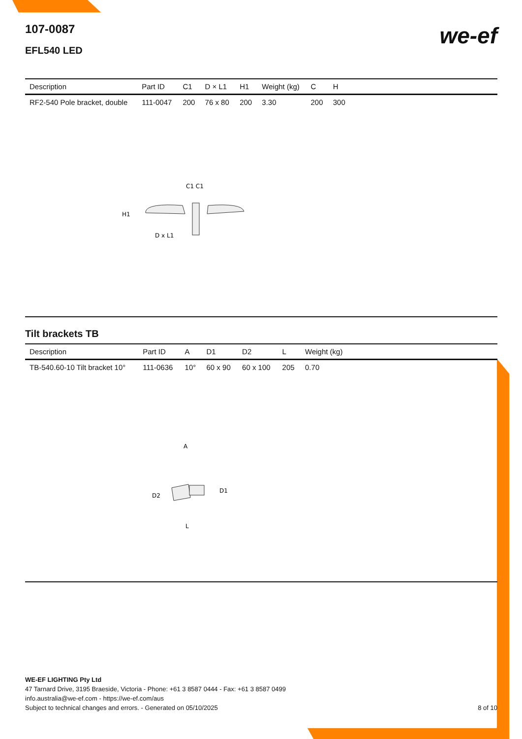107-0087
EFL540 LED
we-ef
| Description | Part ID | C1 | D × L1 | H1 | Weight (kg) | C | H | |
| --- | --- | --- | --- | --- | --- | --- | --- | --- |
| RF2-540 Pole bracket, double | 111-0047 | 200 | 76 x 80 | 200 | 3.30 | 200 | 300 | |
C1 C1
H1
D x L1
Tilt brackets TB
| Description | Part ID | A | D1 | D2 | L | Weight (kg) | |
| --- | --- | --- | --- | --- | --- | --- | --- |
| TB-540.60-10 Tilt bracket 10° | 111-0636 | 10° | 60 x 90 | 60 x 100 | 205 | 0.70 | |
A
D1
D2
L
WE-EF LIGHTING Pty Ltd
47 Tarnard Drive, 3195 Braeside, Victoria - Phone: +61 3 8587 0444 - Fax: +61 3 8587 0499
info.australia@we-ef.com - https://we-ef.com/aus
Subject to technical changes and errors. - Generated on 05/10/2025 8 of 10